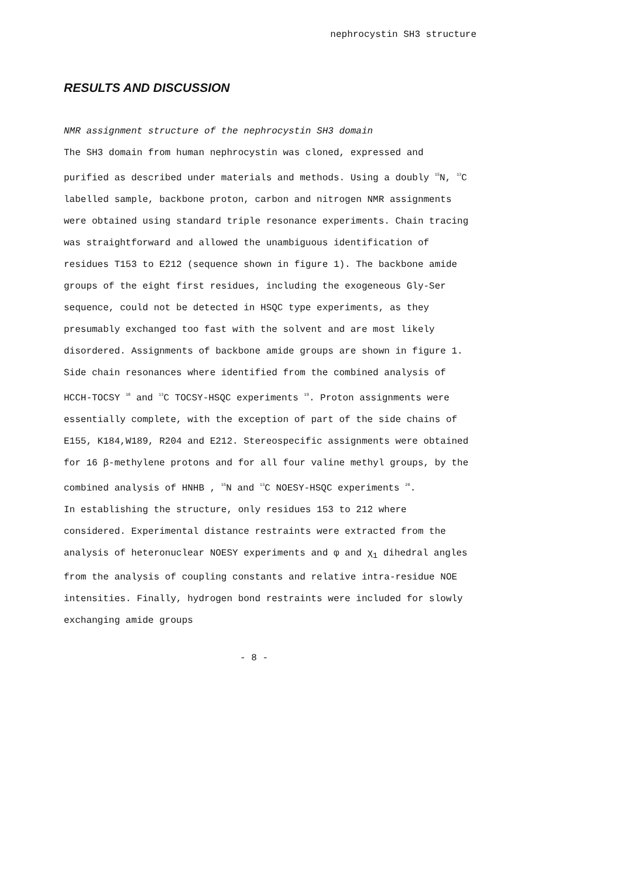nephrocystin SH3 structure
RESULTS AND DISCUSSION
NMR assignment structure of the nephrocystin SH3 domain
The SH3 domain from human nephrocystin was cloned, expressed and purified as described under materials and methods. Using a doubly <sup>15</sup>N, <sup>13</sup>C labelled sample, backbone proton, carbon and nitrogen NMR assignments were obtained using standard triple resonance experiments. Chain tracing was straightforward and allowed the unambiguous identification of residues T153 to E212 (sequence shown in figure 1). The backbone amide groups of the eight first residues, including the exogeneous Gly-Ser sequence, could not be detected in HSQC type experiments, as they presumably exchanged too fast with the solvent and are most likely disordered. Assignments of backbone amide groups are shown in figure 1. Side chain resonances where identified from the combined analysis of HCCH-TOCSY <sup>18</sup> and <sup>13</sup>C TOCSY-HSQC experiments <sup>19</sup>. Proton assignments were essentially complete, with the exception of part of the side chains of E155, K184,W189, R204 and E212. Stereospecific assignments were obtained for 16 β-methylene protons and for all four valine methyl groups, by the combined analysis of HNHB , <sup>15</sup>N and <sup>13</sup>C NOESY-HSQC experiments <sup>20</sup>.
In establishing the structure, only residues 153 to 212 where considered. Experimental distance restraints were extracted from the analysis of heteronuclear NOESY experiments and φ and χ<sub>1</sub> dihedral angles from the analysis of coupling constants and relative intra-residue NOE intensities. Finally, hydrogen bond restraints were included for slowly exchanging amide groups
- 8 -